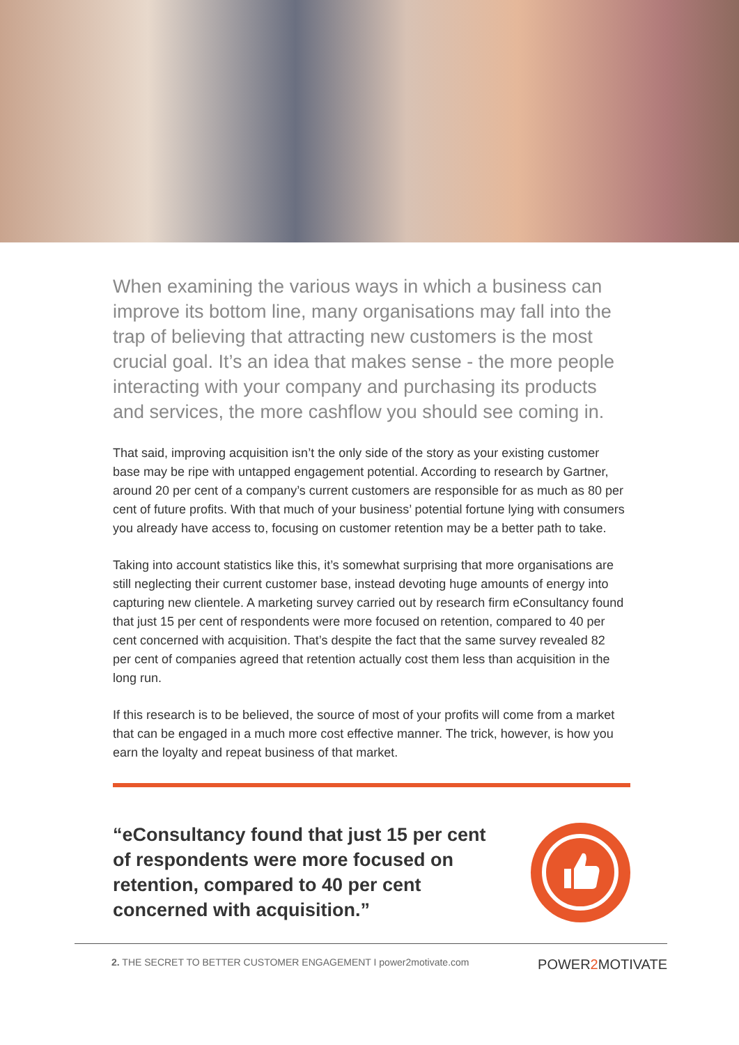When examining the various ways in which a business can improve its bottom line, many organisations may fall into the trap of believing that attracting new customers is the most crucial goal. It’s an idea that makes sense - the more people interacting with your company and purchasing its products and services, the more cashflow you should see coming in.
That said, improving acquisition isn’t the only side of the story as your existing customer base may be ripe with untapped engagement potential. According to research by Gartner, around 20 per cent of a company’s current customers are responsible for as much as 80 per cent of future profits. With that much of your business’ potential fortune lying with consumers you already have access to, focusing on customer retention may be a better path to take.
Taking into account statistics like this, it’s somewhat surprising that more organisations are still neglecting their current customer base, instead devoting huge amounts of energy into capturing new clientele. A marketing survey carried out by research firm eConsultancy found that just 15 per cent of respondents were more focused on retention, compared to 40 per cent concerned with acquisition. That’s despite the fact that the same survey revealed 82 per cent of companies agreed that retention actually cost them less than acquisition in the long run.
If this research is to be believed, the source of most of your profits will come from a market that can be engaged in a much more cost effective manner. The trick, however, is how you earn the loyalty and repeat business of that market.
“eConsultancy found that just 15 per cent of respondents were more focused on retention, compared to 40 per cent concerned with acquisition.”
2. THE SECRET TO BETTER CUSTOMER ENGAGEMENT I power2motivate.com POWER2 MOTIVATE